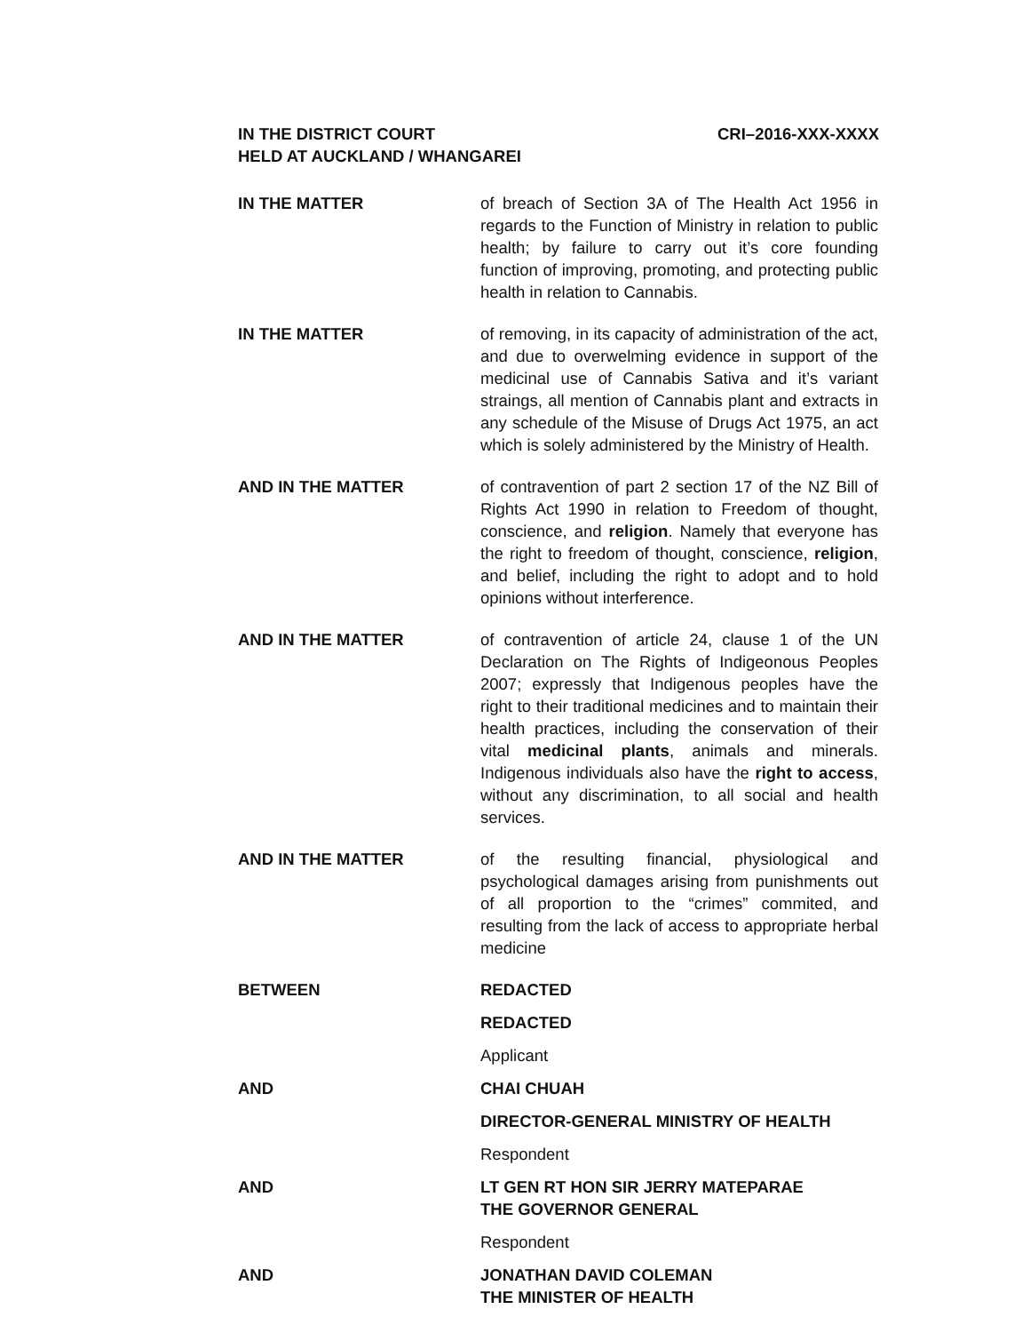IN THE DISTRICT COURT
HELD AT AUCKLAND / WHANGAREI
CRI–2016-XXX-XXXX
IN THE MATTER of breach of Section 3A of The Health Act 1956 in regards to the Function of Ministry in relation to public health; by failure to carry out it’s core founding function of improving, promoting, and protecting public health in relation to Cannabis.
IN THE MATTER of removing, in its capacity of administration of the act, and due to overwelming evidence in support of the medicinal use of Cannabis Sativa and it’s variant straings, all mention of Cannabis plant and extracts in any schedule of the Misuse of Drugs Act 1975, an act which is solely administered by the Ministry of Health.
AND IN THE MATTER of contravention of part 2 section 17 of the NZ Bill of Rights Act 1990 in relation to Freedom of thought, conscience, and religion. Namely that everyone has the right to freedom of thought, conscience, religion, and belief, including the right to adopt and to hold opinions without interference.
AND IN THE MATTER of contravention of article 24, clause 1 of the UN Declaration on The Rights of Indigeonous Peoples 2007; expressly that Indigenous peoples have the right to their traditional medicines and to maintain their health practices, including the conservation of their vital medicinal plants, animals and minerals. Indigenous individuals also have the right to access, without any discrimination, to all social and health services.
AND IN THE MATTER of the resulting financial, physiological and psychological damages arising from punishments out of all proportion to the “crimes” commited, and resulting from the lack of access to appropriate herbal medicine
BETWEEN
REDACTED
REDACTED
Applicant
AND
CHAI CHUAH
DIRECTOR-GENERAL MINISTRY OF HEALTH
Respondent
AND
LT GEN RT HON SIR JERRY MATEPARAE
THE GOVERNOR GENERAL
Respondent
AND
JONATHAN DAVID COLEMAN
THE MINISTER OF HEALTH